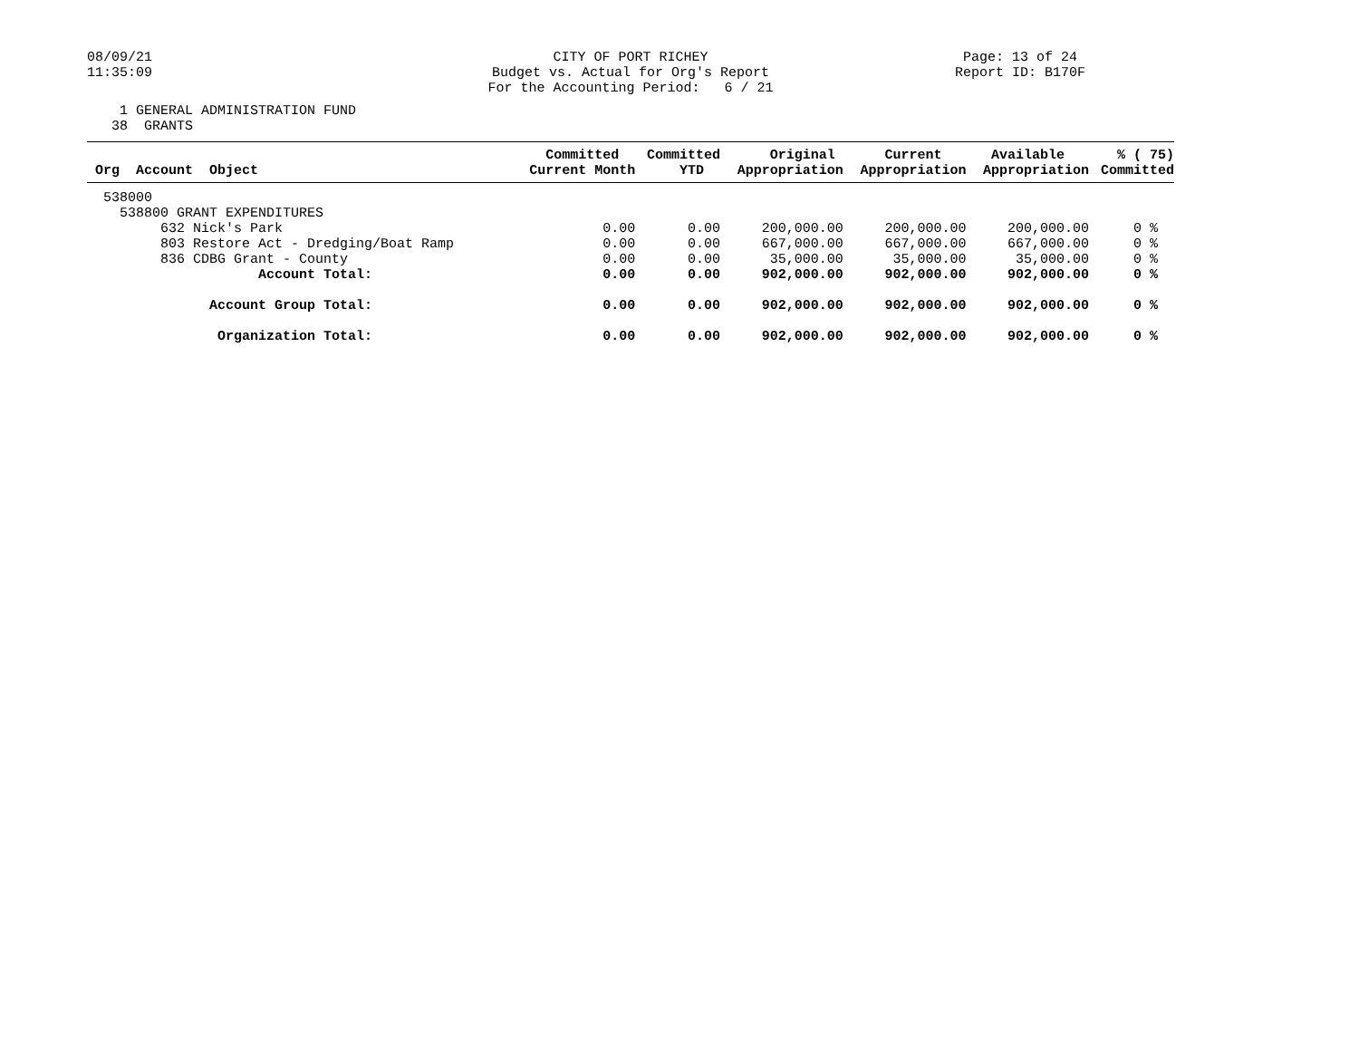08/09/21 11:35:09
CITY OF PORT RICHEY Budget vs. Actual for Org's Report For the Accounting Period: 6 / 21
Page: 13 of 24 Report ID: B170F
1 GENERAL ADMINISTRATION FUND 38 GRANTS
| Org Account Object | Committed Current Month | Committed YTD | Original Appropriation | Current Appropriation | Available Appropriation | % ( 75) Committed |
| --- | --- | --- | --- | --- | --- | --- |
| 538000 | | | | | | |
| 538800 GRANT EXPENDITURES | | | | | | |
| 632 Nick's Park | 0.00 | 0.00 | 200,000.00 | 200,000.00 | 200,000.00 | 0 % |
| 803 Restore Act - Dredging/Boat Ramp | 0.00 | 0.00 | 667,000.00 | 667,000.00 | 667,000.00 | 0 % |
| 836 CDBG Grant - County | 0.00 | 0.00 | 35,000.00 | 35,000.00 | 35,000.00 | 0 % |
| Account Total: | 0.00 | 0.00 | 902,000.00 | 902,000.00 | 902,000.00 | 0 % |
| Account Group Total: | 0.00 | 0.00 | 902,000.00 | 902,000.00 | 902,000.00 | 0 % |
| Organization Total: | 0.00 | 0.00 | 902,000.00 | 902,000.00 | 902,000.00 | 0 % |